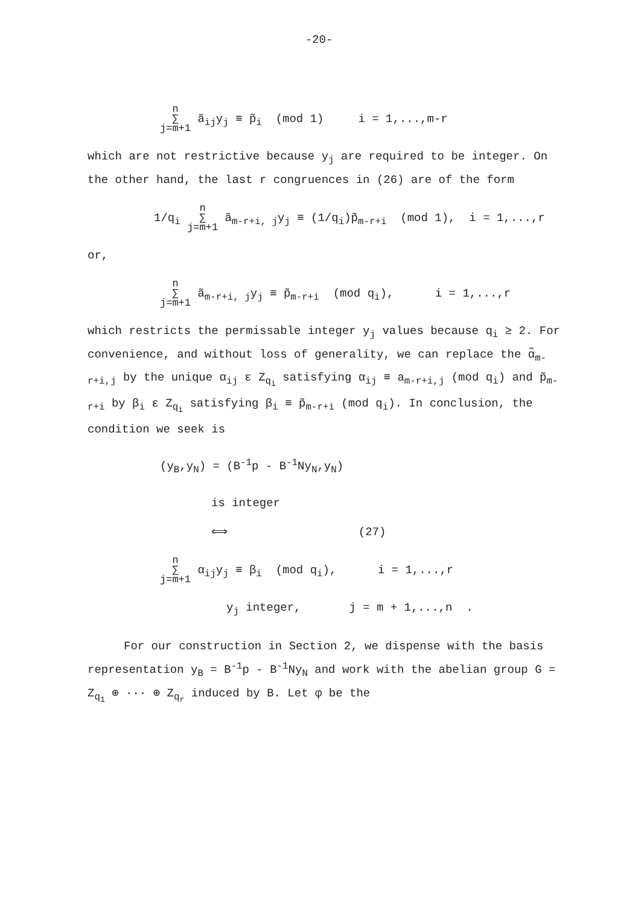-20-
n
∑
j=m+1 ã<sub>ij</sub>y<sub>j</sub> ≡ p̃<sub>i</sub> (mod 1) i = 1,...,m-r
which are not restrictive because y<sub>j</sub> are required to be integer. On the other hand, the last r congruences in (26) are of the form
1/q<sub>i</sub> n
∑
j=m+1 ã<sub>m-r+i, j</sub>y<sub>j</sub> ≡ (1/q<sub>i</sub>)p̃<sub>m-r+i</sub> (mod 1), i = 1,...,r
or,
n
∑
j=m+1 ã<sub>m-r+i, j</sub>y<sub>j</sub> ≡ p̃<sub>m-r+i</sub> (mod q<sub>i</sub>), i = 1,...,r
which restricts the permissable integer y<sub>j</sub> values because q<sub>i</sub> ≥ 2. For convenience, and without loss of generality, we can replace the α̃<sub>m-r+i,j</sub> by the unique α<sub>ij</sub> ε Z<sub>q<sub>i</sub></sub> satisfying α<sub>ij</sub> ≡ a<sub>m-r+i,j</sub> (mod q<sub>i</sub>) and p̃<sub>m-r+i</sub> by β<sub>i</sub> ε Z<sub>q<sub>i</sub></sub> satisfying β<sub>i</sub> ≡ p̃<sub>m-r+i</sub> (mod q<sub>i</sub>). In conclusion, the condition we seek is
(y<sub>B</sub>,y<sub>N</sub>) = (B<sup>-1</sup>p - B<sup>-1</sup>Ny<sub>N</sub>,y<sub>N</sub>)
is integer
⟺ (27)
n
∑
j=m+1 α<sub>ij</sub>y<sub>j</sub> ≡ β<sub>i</sub> (mod q<sub>i</sub>), i = 1,...,r
y<sub>j</sub> integer, j = m + 1,...,n .
For our construction in Section 2, we dispense with the basis representation y<sub>B</sub> = B<sup>-1</sup>p - B<sup>-1</sup>Ny<sub>N</sub> and work with the abelian group G = Z<sub>q<sub>1</sub></sub> ⊕ ··· ⊕ Z<sub>q<sub>r</sub></sub> induced by B. Let φ be the